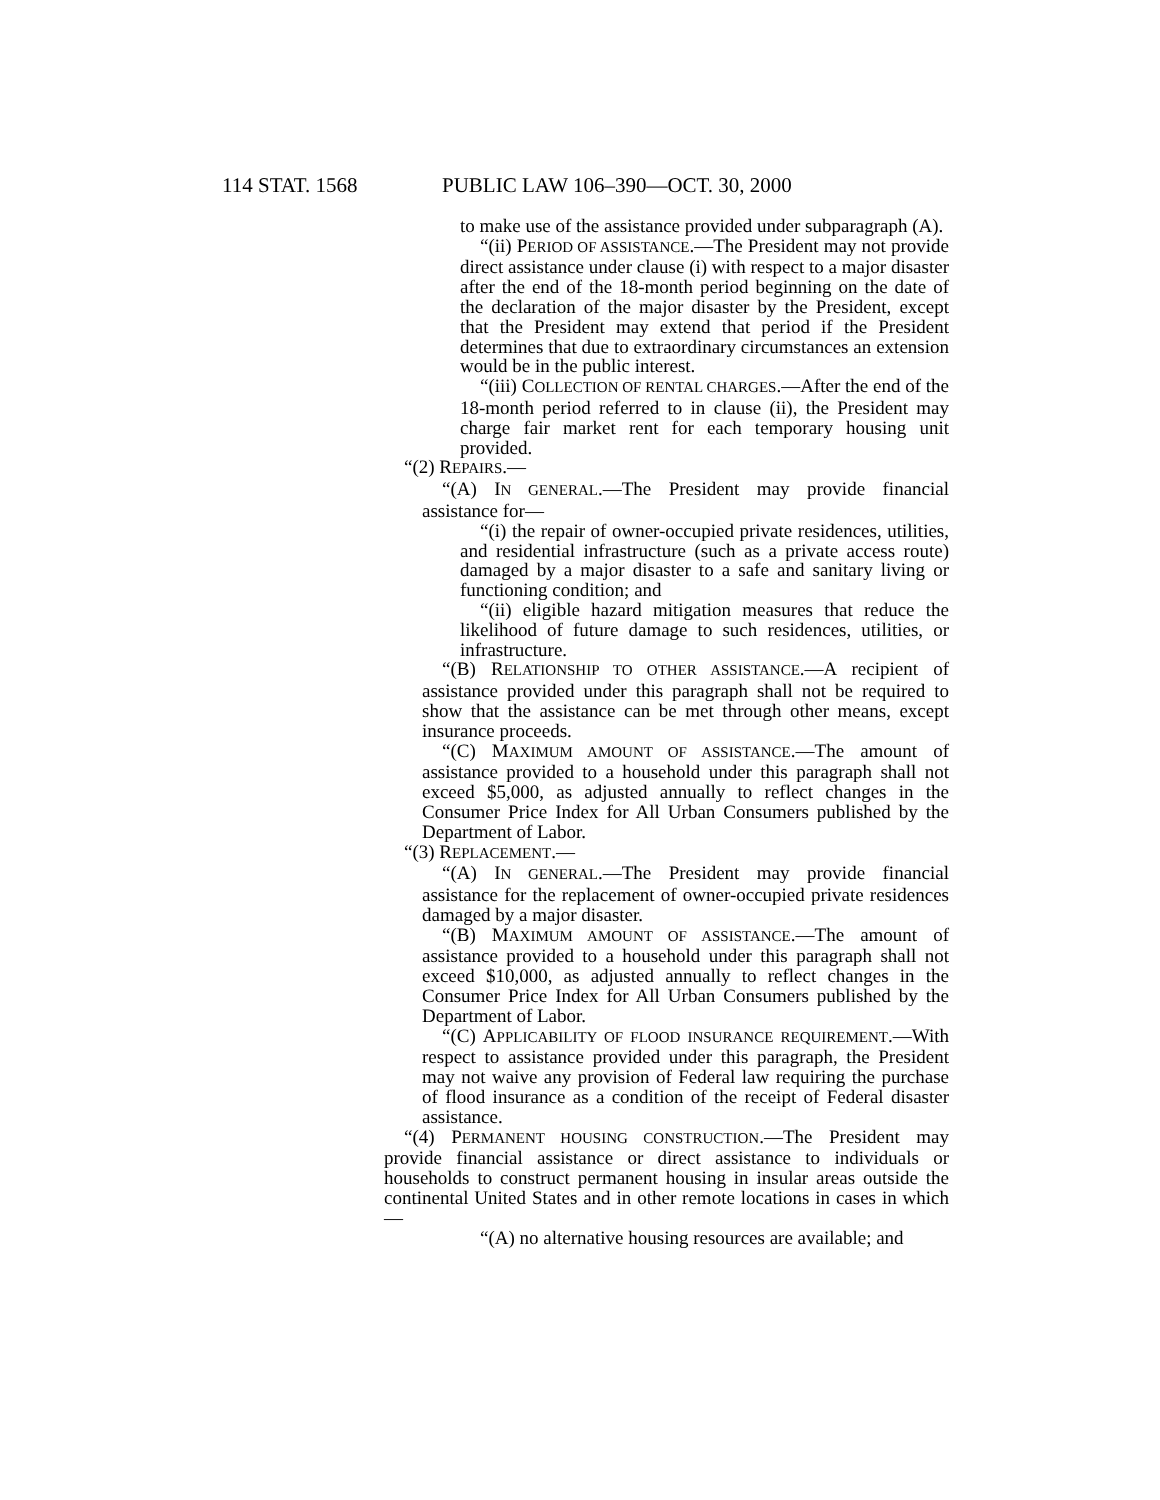114 STAT. 1568 PUBLIC LAW 106–390—OCT. 30, 2000
to make use of the assistance provided under subparagraph (A).
“(ii) PERIOD OF ASSISTANCE.—The President may not provide direct assistance under clause (i) with respect to a major disaster after the end of the 18-month period beginning on the date of the declaration of the major disaster by the President, except that the President may extend that period if the President determines that due to extraordinary circumstances an extension would be in the public interest.
“(iii) COLLECTION OF RENTAL CHARGES.—After the end of the 18-month period referred to in clause (ii), the President may charge fair market rent for each temporary housing unit provided.
“(2) REPAIRS.—
“(A) IN GENERAL.—The President may provide financial assistance for—
“(i) the repair of owner-occupied private residences, utilities, and residential infrastructure (such as a private access route) damaged by a major disaster to a safe and sanitary living or functioning condition; and
“(ii) eligible hazard mitigation measures that reduce the likelihood of future damage to such residences, utilities, or infrastructure.
“(B) RELATIONSHIP TO OTHER ASSISTANCE.—A recipient of assistance provided under this paragraph shall not be required to show that the assistance can be met through other means, except insurance proceeds.
“(C) MAXIMUM AMOUNT OF ASSISTANCE.—The amount of assistance provided to a household under this paragraph shall not exceed $5,000, as adjusted annually to reflect changes in the Consumer Price Index for All Urban Consumers published by the Department of Labor.
“(3) REPLACEMENT.—
“(A) IN GENERAL.—The President may provide financial assistance for the replacement of owner-occupied private residences damaged by a major disaster.
“(B) MAXIMUM AMOUNT OF ASSISTANCE.—The amount of assistance provided to a household under this paragraph shall not exceed $10,000, as adjusted annually to reflect changes in the Consumer Price Index for All Urban Consumers published by the Department of Labor.
“(C) APPLICABILITY OF FLOOD INSURANCE REQUIREMENT.—With respect to assistance provided under this paragraph, the President may not waive any provision of Federal law requiring the purchase of flood insurance as a condition of the receipt of Federal disaster assistance.
“(4) PERMANENT HOUSING CONSTRUCTION.—The President may provide financial assistance or direct assistance to individuals or households to construct permanent housing in insular areas outside the continental United States and in other remote locations in cases in which—
“(A) no alternative housing resources are available; and